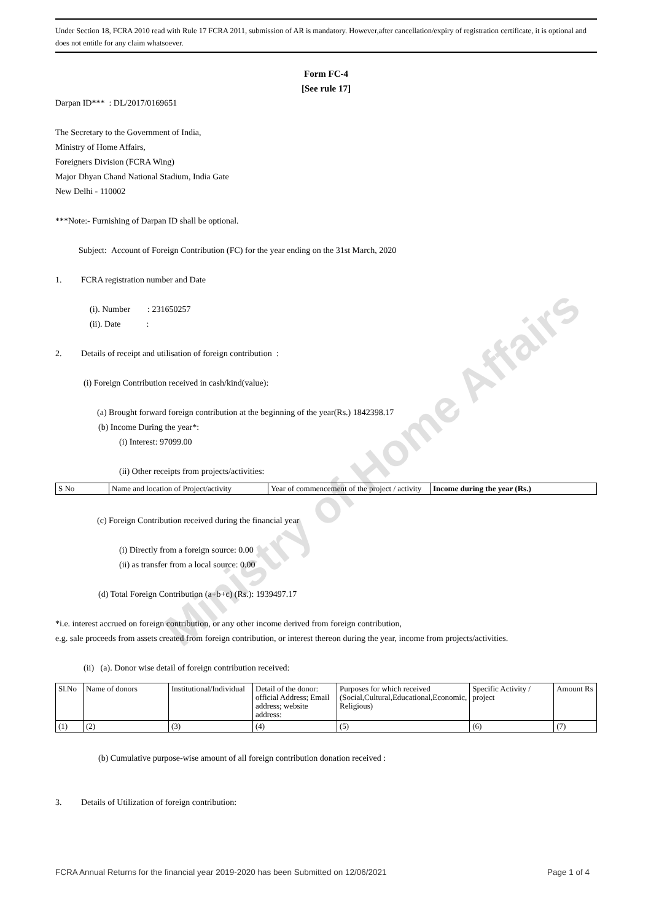Ministry of Home Affairs
Under Section 18, FCRA 2010 read with Rule 17 FCRA 2011, submission of AR is mandatory. However,after cancellation/expiry of registration certificate, it is optional and does not entitle for any claim whatsoever.
Form FC-4
[See rule 17]
Darpan ID*** : DL/2017/0169651
The Secretary to the Government of India,
Ministry of Home Affairs,
Foreigners Division (FCRA Wing)
Major Dhyan Chand National Stadium, India Gate
New Delhi - 110002
***Note:- Furnishing of Darpan ID shall be optional.
Subject: Account of Foreign Contribution (FC) for the year ending on the 31st March, 2020
1. FCRA registration number and Date
(i). Number : 231650257
(ii). Date :
2. Details of receipt and utilisation of foreign contribution :
(i) Foreign Contribution received in cash/kind(value):
(a) Brought forward foreign contribution at the beginning of the year(Rs.) 1842398.17
(b) Income During the year*:
(i) Interest: 97099.00
(ii) Other receipts from projects/activities:
| S No | Name and location of Project/activity | Year of commencement of the project / activity | Income during the year (Rs.) |
(c) Foreign Contribution received during the financial year
(i) Directly from a foreign source: 0.00
(ii) as transfer from a local source: 0.00
(d) Total Foreign Contribution (a+b+c) (Rs.): 1939497.17
*i.e. interest accrued on foreign contribution, or any other income derived from foreign contribution,
e.g. sale proceeds from assets created from foreign contribution, or interest thereon during the year, income from projects/activities.
(ii) (a). Donor wise detail of foreign contribution received:
| Sl.No | Name of donors | Institutional/Individual | Detail of the donor: official Address; Email address; website address: | Purposes for which received (Social,Cultural,Educational,Economic, Religious) | Specific Activity / project | Amount Rs |
| (1) | (2) | (3) | (4) | (5) | (6) | (7) |
(b) Cumulative purpose-wise amount of all foreign contribution donation received :
3. Details of Utilization of foreign contribution:
FCRA Annual Returns for the financial year 2019-2020 has been Submitted on 12/06/2021 Page 1 of 4